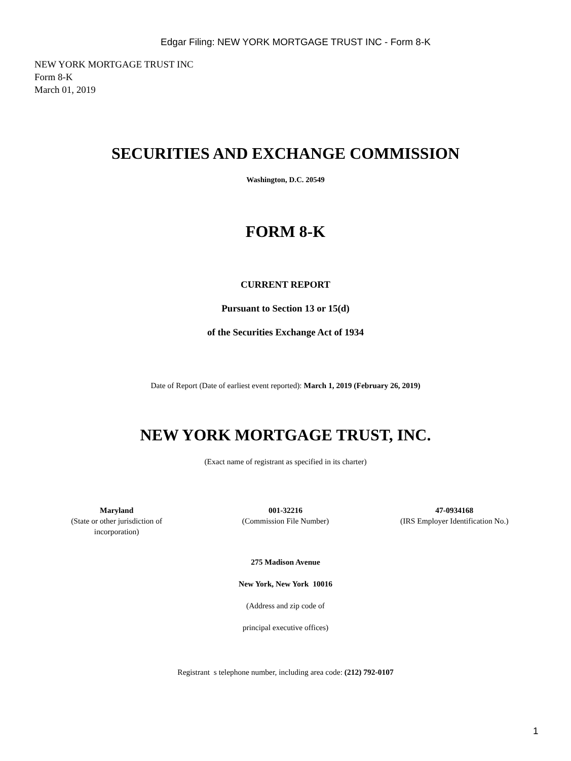Edgar Filing: NEW YORK MORTGAGE TRUST INC - Form 8-K
NEW YORK MORTGAGE TRUST INC
Form 8-K
March 01, 2019
SECURITIES AND EXCHANGE COMMISSION
Washington, D.C. 20549
FORM 8-K
CURRENT REPORT
Pursuant to Section 13 or 15(d)
of the Securities Exchange Act of 1934
Date of Report (Date of earliest event reported): March 1, 2019 (February 26, 2019)
NEW YORK MORTGAGE TRUST, INC.
(Exact name of registrant as specified in its charter)
| Maryland (State or other jurisdiction of incorporation) | 001-32216 (Commission File Number) | 47-0934168 (IRS Employer Identification No.) |
275 Madison Avenue
New York, New York 10016
(Address and zip code of
principal executive offices)
Registrant s telephone number, including area code: (212) 792-0107
1